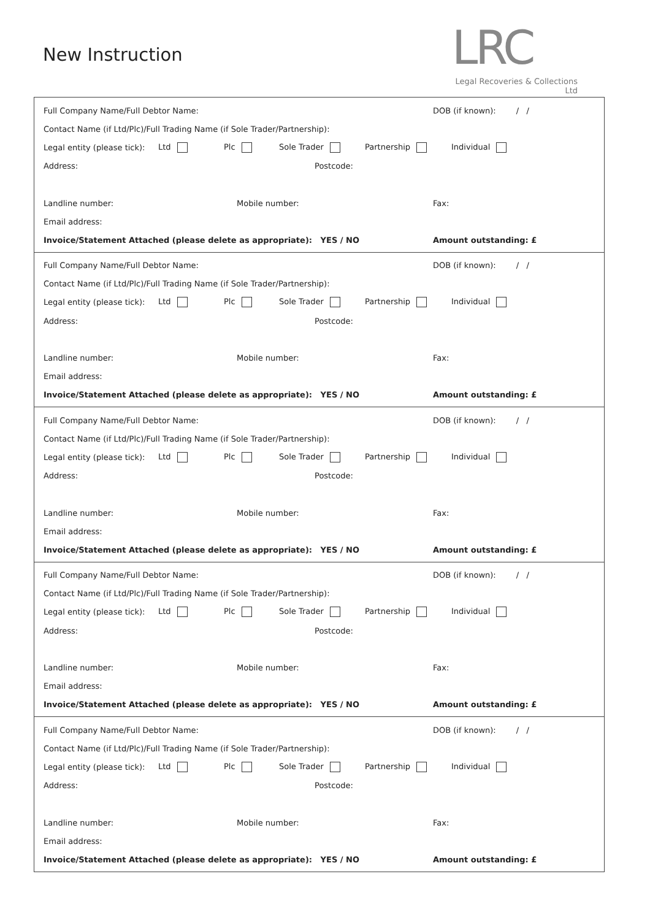New Instruction
LRC
Legal Recoveries & Collections Ltd
Full Company Name/Full Debtor Name: DOB (if known): / /
Contact Name (if Ltd/Plc)/Full Trading Name (if Sole Trader/Partnership):
Legal entity (please tick): Ltd Plc Sole Trader Partnership Individual
Address: Postcode:
Landline number: Mobile number: Fax:
Email address:
Invoice/Statement Attached (please delete as appropriate): YES / NO Amount outstanding: £
Full Company Name/Full Debtor Name: DOB (if known): / /
Contact Name (if Ltd/Plc)/Full Trading Name (if Sole Trader/Partnership):
Legal entity (please tick): Ltd Plc Sole Trader Partnership Individual
Address: Postcode:
Landline number: Mobile number: Fax:
Email address:
Invoice/Statement Attached (please delete as appropriate): YES / NO Amount outstanding: £
Full Company Name/Full Debtor Name: DOB (if known): / /
Contact Name (if Ltd/Plc)/Full Trading Name (if Sole Trader/Partnership):
Legal entity (please tick): Ltd Plc Sole Trader Partnership Individual
Address: Postcode:
Landline number: Mobile number: Fax:
Email address:
Invoice/Statement Attached (please delete as appropriate): YES / NO Amount outstanding: £
Full Company Name/Full Debtor Name: DOB (if known): / /
Contact Name (if Ltd/Plc)/Full Trading Name (if Sole Trader/Partnership):
Legal entity (please tick): Ltd Plc Sole Trader Partnership Individual
Address: Postcode:
Landline number: Mobile number: Fax:
Email address:
Invoice/Statement Attached (please delete as appropriate): YES / NO Amount outstanding: £
Full Company Name/Full Debtor Name: DOB (if known): / /
Contact Name (if Ltd/Plc)/Full Trading Name (if Sole Trader/Partnership):
Legal entity (please tick): Ltd Plc Sole Trader Partnership Individual
Address: Postcode:
Landline number: Mobile number: Fax:
Email address:
Invoice/Statement Attached (please delete as appropriate): YES / NO Amount outstanding: £